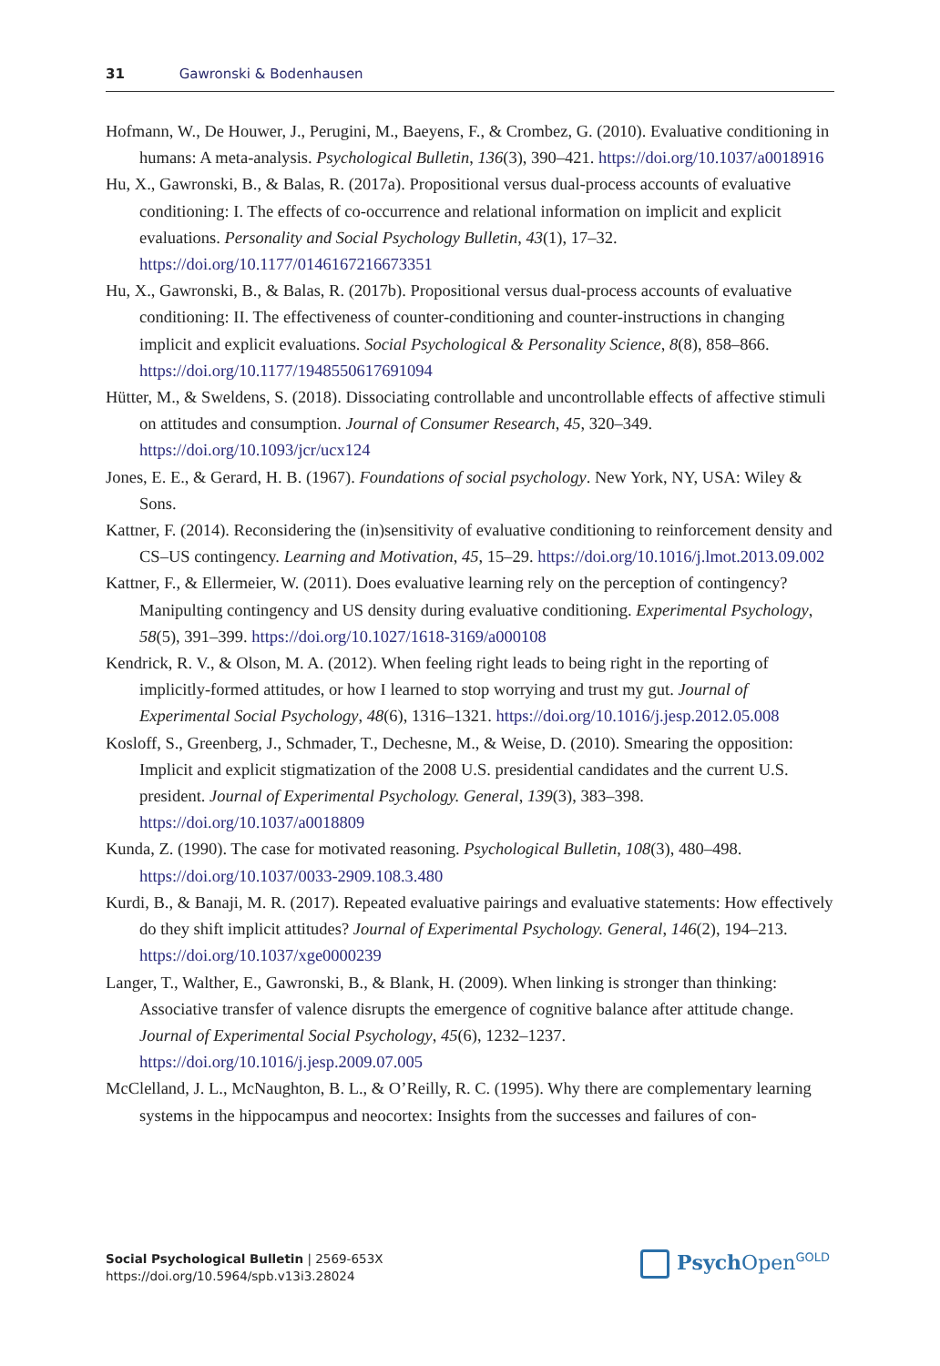31 Gawronski & Bodenhausen
Hofmann, W., De Houwer, J., Perugini, M., Baeyens, F., & Crombez, G. (2010). Evaluative conditioning in humans: A meta-analysis. Psychological Bulletin, 136(3), 390–421. https://doi.org/10.1037/a0018916
Hu, X., Gawronski, B., & Balas, R. (2017a). Propositional versus dual-process accounts of evaluative conditioning: I. The effects of co-occurrence and relational information on implicit and explicit evaluations. Personality and Social Psychology Bulletin, 43(1), 17–32. https://doi.org/10.1177/0146167216673351
Hu, X., Gawronski, B., & Balas, R. (2017b). Propositional versus dual-process accounts of evaluative conditioning: II. The effectiveness of counter-conditioning and counter-instructions in changing implicit and explicit evaluations. Social Psychological & Personality Science, 8(8), 858–866. https://doi.org/10.1177/1948550617691094
Hütter, M., & Sweldens, S. (2018). Dissociating controllable and uncontrollable effects of affective stimuli on attitudes and consumption. Journal of Consumer Research, 45, 320–349. https://doi.org/10.1093/jcr/ucx124
Jones, E. E., & Gerard, H. B. (1967). Foundations of social psychology. New York, NY, USA: Wiley & Sons.
Kattner, F. (2014). Reconsidering the (in)sensitivity of evaluative conditioning to reinforcement density and CS–US contingency. Learning and Motivation, 45, 15–29. https://doi.org/10.1016/j.lmot.2013.09.002
Kattner, F., & Ellermeier, W. (2011). Does evaluative learning rely on the perception of contingency? Manipulting contingency and US density during evaluative conditioning. Experimental Psychology, 58(5), 391–399. https://doi.org/10.1027/1618-3169/a000108
Kendrick, R. V., & Olson, M. A. (2012). When feeling right leads to being right in the reporting of implicitly-formed attitudes, or how I learned to stop worrying and trust my gut. Journal of Experimental Social Psychology, 48(6), 1316–1321. https://doi.org/10.1016/j.jesp.2012.05.008
Kosloff, S., Greenberg, J., Schmader, T., Dechesne, M., & Weise, D. (2010). Smearing the opposition: Implicit and explicit stigmatization of the 2008 U.S. presidential candidates and the current U.S. president. Journal of Experimental Psychology. General, 139(3), 383–398. https://doi.org/10.1037/a0018809
Kunda, Z. (1990). The case for motivated reasoning. Psychological Bulletin, 108(3), 480–498. https://doi.org/10.1037/0033-2909.108.3.480
Kurdi, B., & Banaji, M. R. (2017). Repeated evaluative pairings and evaluative statements: How effectively do they shift implicit attitudes? Journal of Experimental Psychology. General, 146(2), 194–213. https://doi.org/10.1037/xge0000239
Langer, T., Walther, E., Gawronski, B., & Blank, H. (2009). When linking is stronger than thinking: Associative transfer of valence disrupts the emergence of cognitive balance after attitude change. Journal of Experimental Social Psychology, 45(6), 1232–1237. https://doi.org/10.1016/j.jesp.2009.07.005
McClelland, J. L., McNaughton, B. L., & O’Reilly, R. C. (1995). Why there are complementary learning systems in the hippocampus and neocortex: Insights from the successes and failures of con-
Social Psychological Bulletin | 2569-653X
https://doi.org/10.5964/spb.v13i3.28024
Psych Open<sup>GOLD</sup>